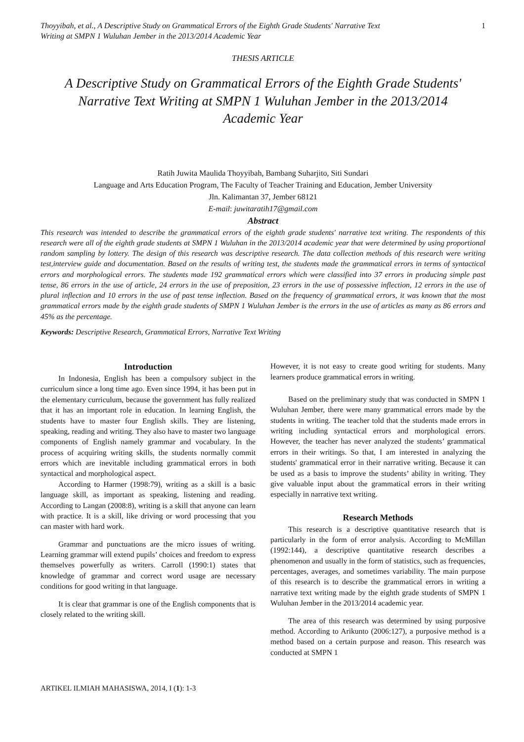Thoyyibah, et al., A Descriptive Study on Grammatical Errors of the Eighth Grade Students' Narrative Text
Writing at SMPN 1 Wuluhan Jember in the 2013/2014 Academic Year
1
THESIS ARTICLE
A Descriptive Study on Grammatical Errors of the Eighth Grade Students' Narrative Text Writing at SMPN 1 Wuluhan Jember in the 2013/2014 Academic Year
Ratih Juwita Maulida Thoyyibah, Bambang Suharjito, Siti Sundari
Language and Arts Education Program, The Faculty of Teacher Training and Education, Jember University
Jln. Kalimantan 37, Jember 68121
E-mail: juwitaratih17@gmail.com
Abstract
This research was intended to describe the grammatical errors of the eighth grade students' narrative text writing. The respondents of this research were all of the eighth grade students at SMPN 1 Wuluhan in the 2013/2014 academic year that were determined by using proportional random sampling by lottery. The design of this research was descriptive research. The data collection methods of this research were writing test,interview guide and documentation. Based on the results of writing test, the students made the grammatical errors in terms of syntactical errors and morphological errors. The students made 192 grammatical errors which were classified into 37 errors in producing simple past tense, 86 errors in the use of article, 24 errors in the use of preposition, 23 errors in the use of possessive inflection, 12 errors in the use of plural inflection and 10 errors in the use of past tense inflection. Based on the frequency of grammatical errors, it was known that the most grammatical errors made by the eighth grade students of SMPN 1 Wuluhan Jember is the errors in the use of articles as many as 86 errors and 45% as the percentage.
Keywords: Descriptive Research, Grammatical Errors, Narrative Text Writing
Introduction
In Indonesia, English has been a compulsory subject in the curriculum since a long time ago. Even since 1994, it has been put in the elementary curriculum, because the government has fully realized that it has an important role in education. In learning English, the students have to master four English skills. They are listening, speaking, reading and writing. They also have to master two language components of English namely grammar and vocabulary. In the process of acquiring writing skills, the students normally commit errors which are inevitable including grammatical errors in both syntactical and morphological aspect.
According to Harmer (1998:79), writing as a skill is a basic language skill, as important as speaking, listening and reading. According to Langan (2008:8), writing is a skill that anyone can learn with practice. It is a skill, like driving or word processing that you can master with hard work.
Grammar and punctuations are the micro issues of writing. Learning grammar will extend pupils’ choices and freedom to express themselves powerfully as writers. Carroll (1990:1) states that knowledge of grammar and correct word usage are necessary conditions for good writing in that language.
It is clear that grammar is one of the English components that is closely related to the writing skill.
However, it is not easy to create good writing for students. Many learners produce grammatical errors in writing.
Based on the preliminary study that was conducted in SMPN 1 Wuluhan Jember, there were many grammatical errors made by the students in writing. The teacher told that the students made errors in writing including syntactical errors and morphological errors. However, the teacher has never analyzed the students’ grammatical errors in their writings. So that, I am interested in analyzing the students' grammatical error in their narrative writing. Because it can be used as a basis to improve the students’ ability in writing. They give valuable input about the grammatical errors in their writing especially in narrative text writing.
Research Methods
This research is a descriptive quantitative research that is particularly in the form of error analysis. According to McMillan (1992:144), a descriptive quantitative research describes a phenomenon and usually in the form of statistics, such as frequencies, percentages, averages, and sometimes variability. The main purpose of this research is to describe the grammatical errors in writing a narrative text writing made by the eighth grade students of SMPN 1 Wuluhan Jember in the 2013/2014 academic year.
The area of this research was determined by using purposive method. According to Arikunto (2006:127), a purposive method is a method based on a certain purpose and reason. This research was conducted at SMPN 1
ARTIKEL ILMIAH MAHASISWA, 2014, I (1): 1-3